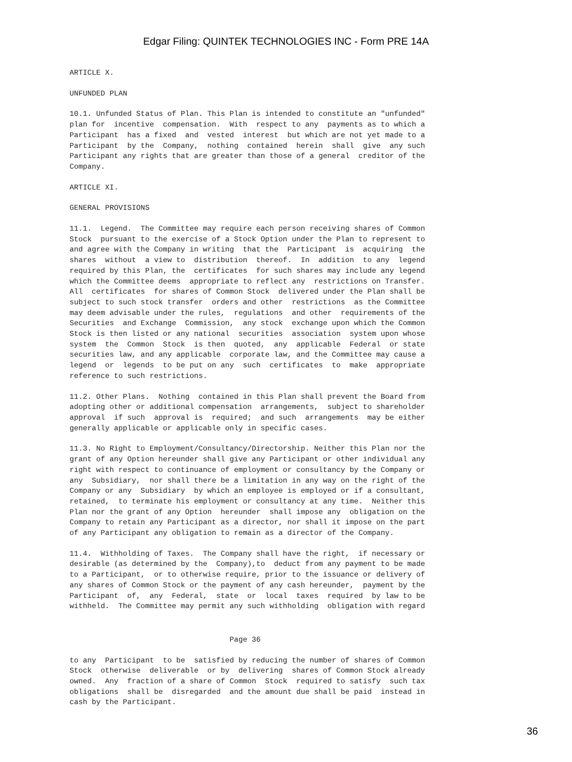Edgar Filing: QUINTEK TECHNOLOGIES INC - Form PRE 14A
ARTICLE X.
UNFUNDED PLAN
10.1. Unfunded Status of Plan. This Plan is intended to constitute an "unfunded"
plan for  incentive  compensation.  With  respect to any  payments as to which a
Participant  has a fixed  and  vested  interest  but which are not yet made to a
Participant  by the  Company,  nothing  contained  herein  shall  give  any such
Participant any rights that are greater than those of a general  creditor of the
Company.
ARTICLE XI.
GENERAL PROVISIONS
11.1.  Legend.  The Committee may require each person receiving shares of Common
Stock  pursuant to the exercise of a Stock Option under the Plan to represent to
and agree with the Company in writing  that the  Participant  is  acquiring  the
shares  without  a view to  distribution  thereof.  In  addition  to any  legend
required by this Plan, the  certificates  for such shares may include any legend
which the Committee deems  appropriate to reflect any  restrictions on Transfer.
All  certificates  for shares of Common Stock  delivered under the Plan shall be
subject to such stock transfer  orders and other  restrictions  as the Committee
may deem advisable under the rules,  regulations  and other  requirements of the
Securities  and Exchange  Commission,  any stock  exchange upon which the Common
Stock is then listed or any national  securities  association  system upon whose
system  the  Common  Stock  is then  quoted,  any  applicable  Federal  or state
securities law, and any applicable  corporate law, and the Committee may cause a
legend  or  legends  to be put on any  such  certificates  to  make  appropriate
reference to such restrictions.
11.2. Other Plans.  Nothing  contained in this Plan shall prevent the Board from
adopting other or additional compensation  arrangements,  subject to shareholder
approval  if such  approval is  required;  and such  arrangements  may be either
generally applicable or applicable only in specific cases.
11.3. No Right to Employment/Consultancy/Directorship. Neither this Plan nor the
grant of any Option hereunder shall give any Participant or other individual any
right with respect to continuance of employment or consultancy by the Company or
any  Subsidiary,  nor shall there be a limitation in any way on the right of the
Company or any  Subsidiary  by which an employee is employed or if a consultant,
retained,  to terminate his employment or consultancy at any time.  Neither this
Plan nor the grant of any Option  hereunder  shall impose any  obligation on the
Company to retain any Participant as a director, nor shall it impose on the part
of any Participant any obligation to remain as a director of the Company.
11.4.  Withholding of Taxes.  The Company shall have the right,  if necessary or
desirable (as determined by the  Company),to  deduct from any payment to be made
to a Participant,  or to otherwise require, prior to the issuance or delivery of
any shares of Common Stock or the payment of any cash hereunder,  payment by the
Participant  of,  any  Federal,  state  or  local  taxes  required  by law to be
withheld.  The Committee may permit any such withholding  obligation with regard
                                    Page 36
to any  Participant  to be  satisfied by reducing the number of shares of Common
Stock  otherwise  deliverable  or by  delivering  shares of Common Stock already
owned.  Any  fraction of a share of Common  Stock  required to satisfy  such tax
obligations  shall be  disregarded  and the amount due shall be paid  instead in
cash by the Participant.
36